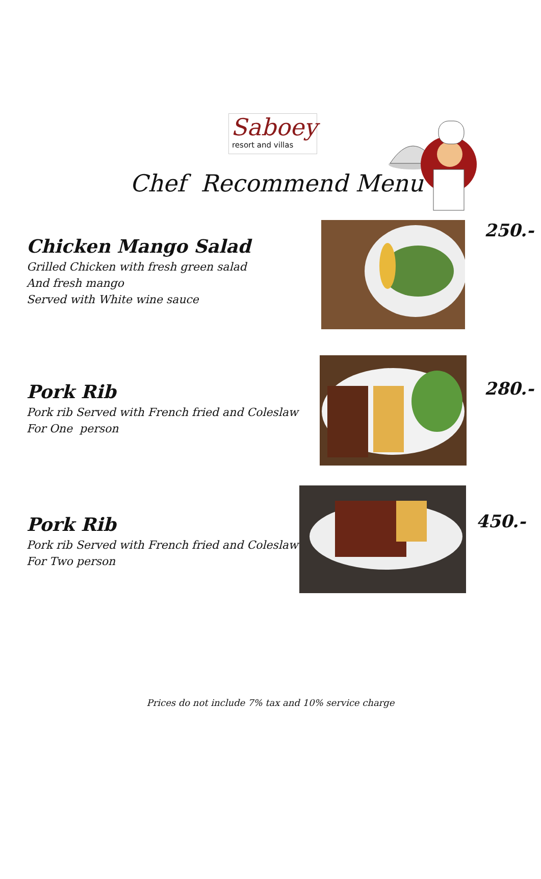Saboey
resort and villas
Chef Recommend Menu
Chicken Mango Salad
Grilled Chicken with fresh green salad
And fresh mango
Served with White wine sauce
250.-
Pork Rib
Pork rib Served with French fried and Coleslaw
For One person
280.-
Pork Rib
Pork rib Served with French fried and Coleslaw
For Two person
450.-
Prices do not include 7% tax and 10% service charge